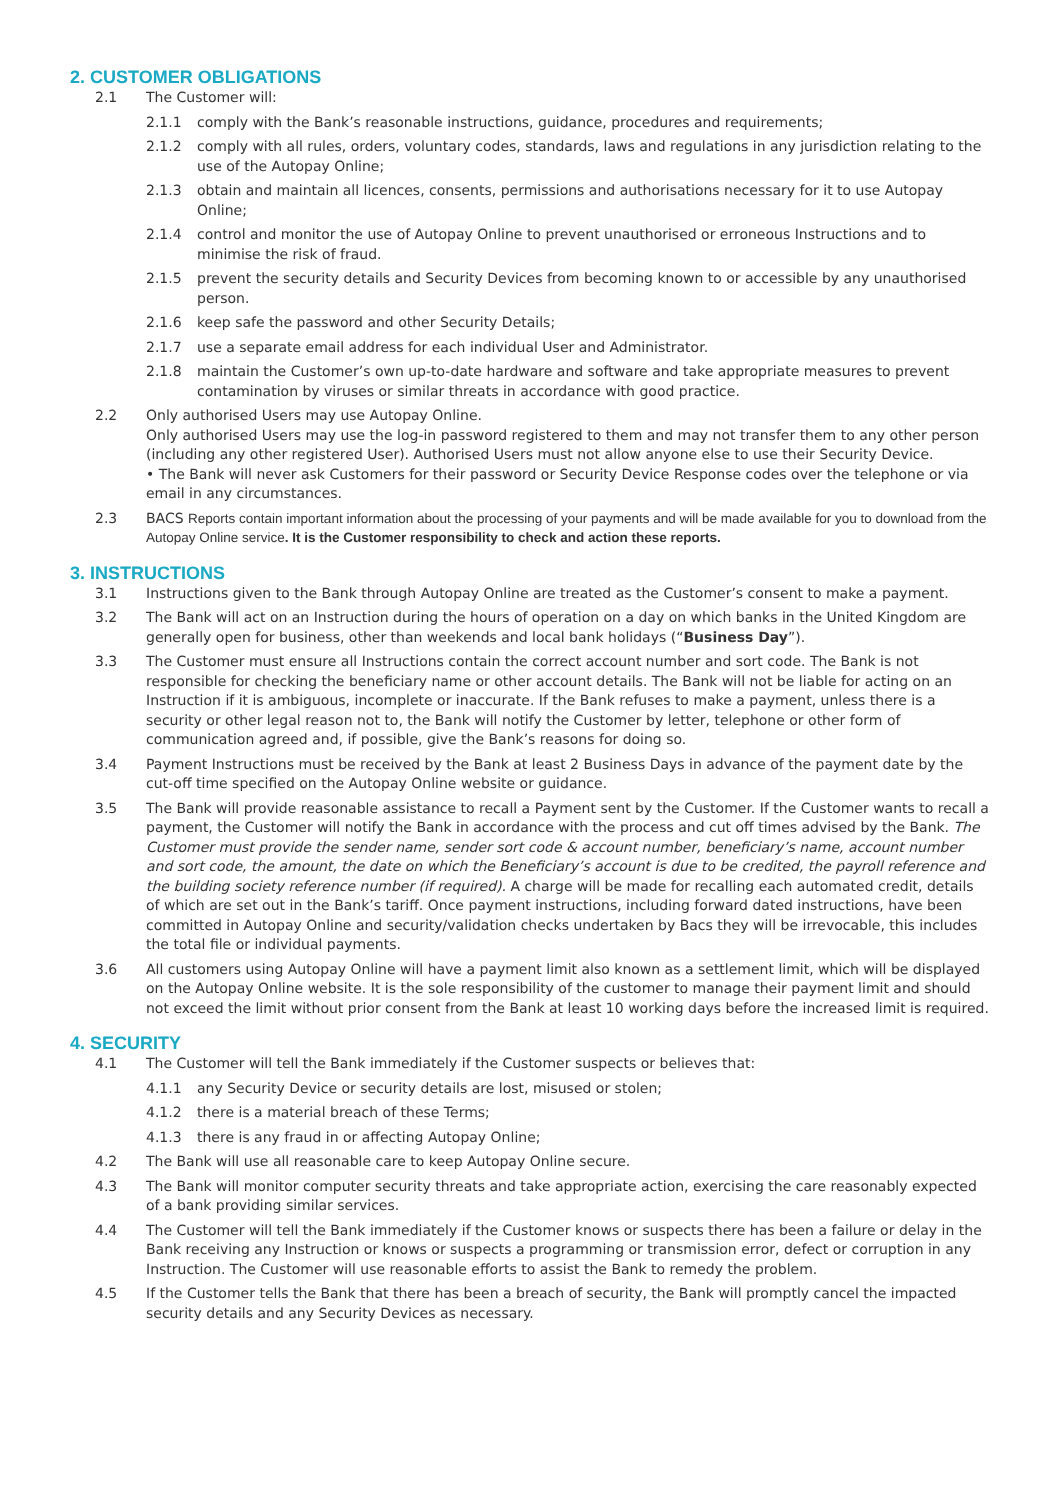2. CUSTOMER OBLIGATIONS
2.1 The Customer will:
2.1.1 comply with the Bank’s reasonable instructions, guidance, procedures and requirements;
2.1.2 comply with all rules, orders, voluntary codes, standards, laws and regulations in any jurisdiction relating to the use of the Autopay Online;
2.1.3 obtain and maintain all licences, consents, permissions and authorisations necessary for it to use Autopay Online;
2.1.4 control and monitor the use of Autopay Online to prevent unauthorised or erroneous Instructions and to minimise the risk of fraud.
2.1.5 prevent the security details and Security Devices from becoming known to or accessible by any unauthorised person.
2.1.6 keep safe the password and other Security Details;
2.1.7 use a separate email address for each individual User and Administrator.
2.1.8 maintain the Customer’s own up-to-date hardware and software and take appropriate measures to prevent contamination by viruses or similar threats in accordance with good practice.
2.2 Only authorised Users may use Autopay Online.
Only authorised Users may use the log-in password registered to them and may not transfer them to any other person (including any other registered User). Authorised Users must not allow anyone else to use their Security Device.
• The Bank will never ask Customers for their password or Security Device Response codes over the telephone or via email in any circumstances.
2.3 BACS Reports contain important information about the processing of your payments and will be made available for you to download from the Autopay Online service. It is the Customer responsibility to check and action these reports.
3. INSTRUCTIONS
3.1 Instructions given to the Bank through Autopay Online are treated as the Customer’s consent to make a payment.
3.2 The Bank will act on an Instruction during the hours of operation on a day on which banks in the United Kingdom are generally open for business, other than weekends and local bank holidays (“Business Day”).
3.3 The Customer must ensure all Instructions contain the correct account number and sort code. The Bank is not responsible for checking the beneficiary name or other account details. The Bank will not be liable for acting on an Instruction if it is ambiguous, incomplete or inaccurate. If the Bank refuses to make a payment, unless there is a security or other legal reason not to, the Bank will notify the Customer by letter, telephone or other form of communication agreed and, if possible, give the Bank’s reasons for doing so.
3.4 Payment Instructions must be received by the Bank at least 2 Business Days in advance of the payment date by the cut-off time specified on the Autopay Online website or guidance.
3.5 The Bank will provide reasonable assistance to recall a Payment sent by the Customer. If the Customer wants to recall a payment, the Customer will notify the Bank in accordance with the process and cut off times advised by the Bank. The Customer must provide the sender name, sender sort code & account number, beneficiary’s name, account number and sort code, the amount, the date on which the Beneficiary’s account is due to be credited, the payroll reference and the building society reference number (if required). A charge will be made for recalling each automated credit, details of which are set out in the Bank’s tariff. Once payment instructions, including forward dated instructions, have been committed in Autopay Online and security/validation checks undertaken by Bacs they will be irrevocable, this includes the total file or individual payments.
3.6 All customers using Autopay Online will have a payment limit also known as a settlement limit, which will be displayed on the Autopay Online website. It is the sole responsibility of the customer to manage their payment limit and should not exceed the limit without prior consent from the Bank at least 10 working days before the increased limit is required.
4. SECURITY
4.1 The Customer will tell the Bank immediately if the Customer suspects or believes that:
4.1.1 any Security Device or security details are lost, misused or stolen;
4.1.2 there is a material breach of these Terms;
4.1.3 there is any fraud in or affecting Autopay Online;
4.2 The Bank will use all reasonable care to keep Autopay Online secure.
4.3 The Bank will monitor computer security threats and take appropriate action, exercising the care reasonably expected of a bank providing similar services.
4.4 The Customer will tell the Bank immediately if the Customer knows or suspects there has been a failure or delay in the Bank receiving any Instruction or knows or suspects a programming or transmission error, defect or corruption in any Instruction. The Customer will use reasonable efforts to assist the Bank to remedy the problem.
4.5 If the Customer tells the Bank that there has been a breach of security, the Bank will promptly cancel the impacted security details and any Security Devices as necessary.